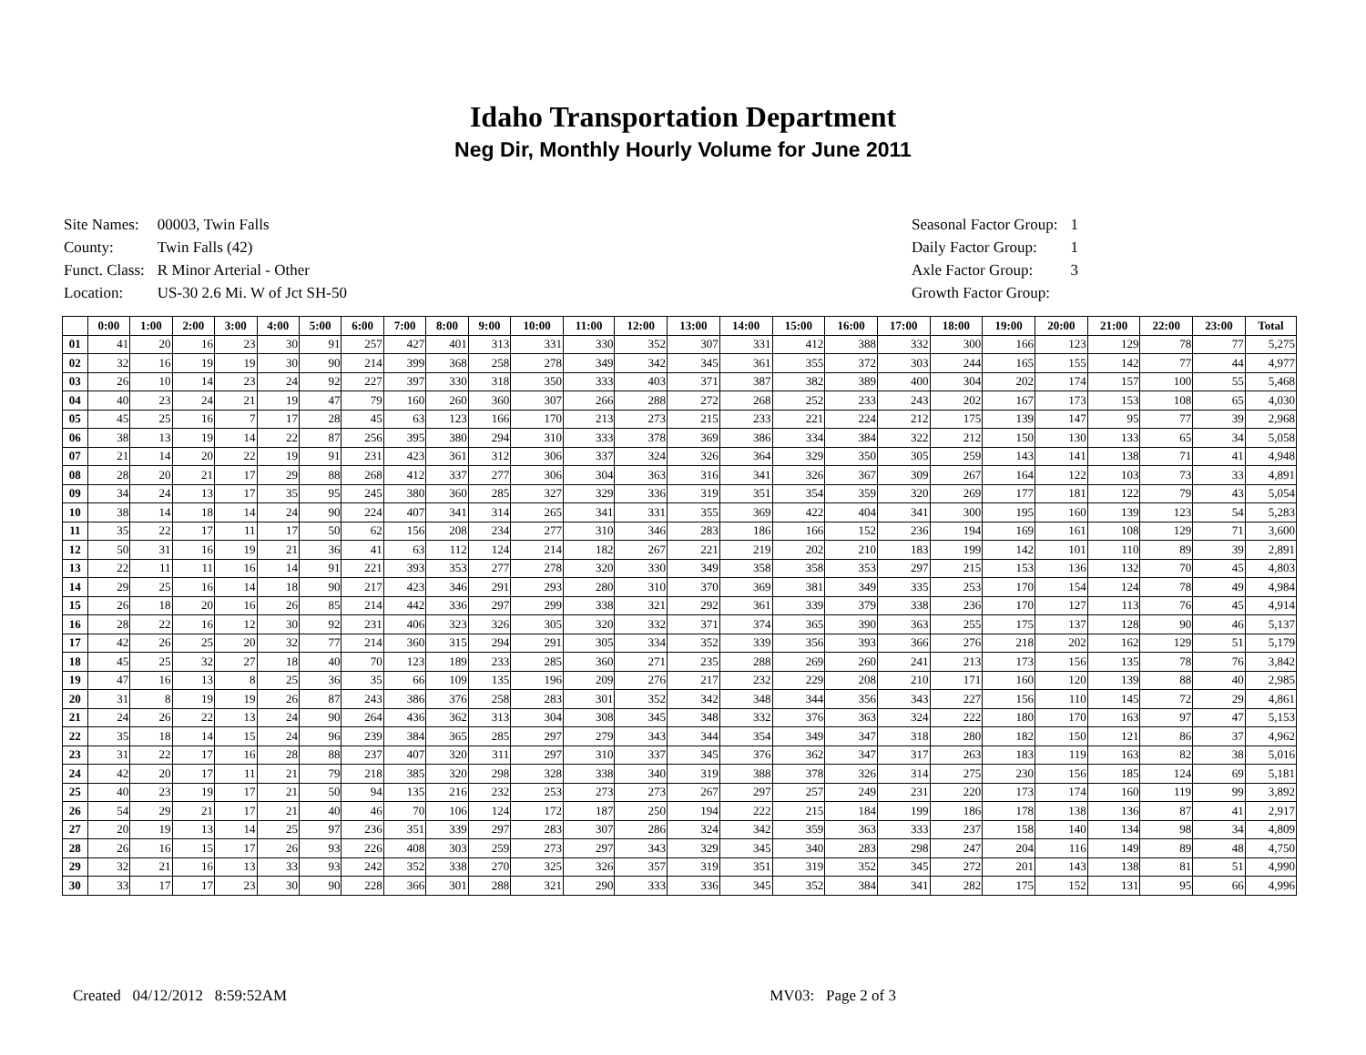Idaho Transportation Department
Neg Dir, Monthly Hourly Volume for June 2011
| Site Names: | 00003, Twin Falls |
| County: | Twin Falls (42) |
| Funct. Class: | R Minor Arterial - Other |
| Location: | US-30 2.6 Mi. W of Jct SH-50 |
| Seasonal Factor Group: | 1 |
| Daily Factor Group: | 1 |
| Axle Factor Group: | 3 |
| Growth Factor Group: | |
| | 0:00 | 1:00 | 2:00 | 3:00 | 4:00 | 5:00 | 6:00 | 7:00 | 8:00 | 9:00 | 10:00 | 11:00 | 12:00 | 13:00 | 14:00 | 15:00 | 16:00 | 17:00 | 18:00 | 19:00 | 20:00 | 21:00 | 22:00 | 23:00 | Total |
| --- | --- | --- | --- | --- | --- | --- | --- | --- | --- | --- | --- | --- | --- | --- | --- | --- | --- | --- | --- | --- | --- | --- | --- | --- | --- |
| 01 | 41 | 20 | 16 | 23 | 30 | 91 | 257 | 427 | 401 | 313 | 331 | 330 | 352 | 307 | 331 | 412 | 388 | 332 | 300 | 166 | 123 | 129 | 78 | 77 | 5,275 |
| 02 | 32 | 16 | 19 | 19 | 30 | 90 | 214 | 399 | 368 | 258 | 278 | 349 | 342 | 345 | 361 | 355 | 372 | 303 | 244 | 165 | 155 | 142 | 77 | 44 | 4,977 |
| 03 | 26 | 10 | 14 | 23 | 24 | 92 | 227 | 397 | 330 | 318 | 350 | 333 | 403 | 371 | 387 | 382 | 389 | 400 | 304 | 202 | 174 | 157 | 100 | 55 | 5,468 |
| 04 | 40 | 23 | 24 | 21 | 19 | 47 | 79 | 160 | 260 | 360 | 307 | 266 | 288 | 272 | 268 | 252 | 233 | 243 | 202 | 167 | 173 | 153 | 108 | 65 | 4,030 |
| 05 | 45 | 25 | 16 | 7 | 17 | 28 | 45 | 63 | 123 | 166 | 170 | 213 | 273 | 215 | 233 | 221 | 224 | 212 | 175 | 139 | 147 | 95 | 77 | 39 | 2,968 |
| 06 | 38 | 13 | 19 | 14 | 22 | 87 | 256 | 395 | 380 | 294 | 310 | 333 | 378 | 369 | 386 | 334 | 384 | 322 | 212 | 150 | 130 | 133 | 65 | 34 | 5,058 |
| 07 | 21 | 14 | 20 | 22 | 19 | 91 | 231 | 423 | 361 | 312 | 306 | 337 | 324 | 326 | 364 | 329 | 350 | 305 | 259 | 143 | 141 | 138 | 71 | 41 | 4,948 |
| 08 | 28 | 20 | 21 | 17 | 29 | 88 | 268 | 412 | 337 | 277 | 306 | 304 | 363 | 316 | 341 | 326 | 367 | 309 | 267 | 164 | 122 | 103 | 73 | 33 | 4,891 |
| 09 | 34 | 24 | 13 | 17 | 35 | 95 | 245 | 380 | 360 | 285 | 327 | 329 | 336 | 319 | 351 | 354 | 359 | 320 | 269 | 177 | 181 | 122 | 79 | 43 | 5,054 |
| 10 | 38 | 14 | 18 | 14 | 24 | 90 | 224 | 407 | 341 | 314 | 265 | 341 | 331 | 355 | 369 | 422 | 404 | 341 | 300 | 195 | 160 | 139 | 123 | 54 | 5,283 |
| 11 | 35 | 22 | 17 | 11 | 17 | 50 | 62 | 156 | 208 | 234 | 277 | 310 | 346 | 283 | 186 | 166 | 152 | 236 | 194 | 169 | 161 | 108 | 129 | 71 | 3,600 |
| 12 | 50 | 31 | 16 | 19 | 21 | 36 | 41 | 63 | 112 | 124 | 214 | 182 | 267 | 221 | 219 | 202 | 210 | 183 | 199 | 142 | 101 | 110 | 89 | 39 | 2,891 |
| 13 | 22 | 11 | 11 | 16 | 14 | 91 | 221 | 393 | 353 | 277 | 278 | 320 | 330 | 349 | 358 | 358 | 353 | 297 | 215 | 153 | 136 | 132 | 70 | 45 | 4,803 |
| 14 | 29 | 25 | 16 | 14 | 18 | 90 | 217 | 423 | 346 | 291 | 293 | 280 | 310 | 370 | 369 | 381 | 349 | 335 | 253 | 170 | 154 | 124 | 78 | 49 | 4,984 |
| 15 | 26 | 18 | 20 | 16 | 26 | 85 | 214 | 442 | 336 | 297 | 299 | 338 | 321 | 292 | 361 | 339 | 379 | 338 | 236 | 170 | 127 | 113 | 76 | 45 | 4,914 |
| 16 | 28 | 22 | 16 | 12 | 30 | 92 | 231 | 406 | 323 | 326 | 305 | 320 | 332 | 371 | 374 | 365 | 390 | 363 | 255 | 175 | 137 | 128 | 90 | 46 | 5,137 |
| 17 | 42 | 26 | 25 | 20 | 32 | 77 | 214 | 360 | 315 | 294 | 291 | 305 | 334 | 352 | 339 | 356 | 393 | 366 | 276 | 218 | 202 | 162 | 129 | 51 | 5,179 |
| 18 | 45 | 25 | 32 | 27 | 18 | 40 | 70 | 123 | 189 | 233 | 285 | 360 | 271 | 235 | 288 | 269 | 260 | 241 | 213 | 173 | 156 | 135 | 78 | 76 | 3,842 |
| 19 | 47 | 16 | 13 | 8 | 25 | 36 | 35 | 66 | 109 | 135 | 196 | 209 | 276 | 217 | 232 | 229 | 208 | 210 | 171 | 160 | 120 | 139 | 88 | 40 | 2,985 |
| 20 | 31 | 8 | 19 | 19 | 26 | 87 | 243 | 386 | 376 | 258 | 283 | 301 | 352 | 342 | 348 | 344 | 356 | 343 | 227 | 156 | 110 | 145 | 72 | 29 | 4,861 |
| 21 | 24 | 26 | 22 | 13 | 24 | 90 | 264 | 436 | 362 | 313 | 304 | 308 | 345 | 348 | 332 | 376 | 363 | 324 | 222 | 180 | 170 | 163 | 97 | 47 | 5,153 |
| 22 | 35 | 18 | 14 | 15 | 24 | 96 | 239 | 384 | 365 | 285 | 297 | 279 | 343 | 344 | 354 | 349 | 347 | 318 | 280 | 182 | 150 | 121 | 86 | 37 | 4,962 |
| 23 | 31 | 22 | 17 | 16 | 28 | 88 | 237 | 407 | 320 | 311 | 297 | 310 | 337 | 345 | 376 | 362 | 347 | 317 | 263 | 183 | 119 | 163 | 82 | 38 | 5,016 |
| 24 | 42 | 20 | 17 | 11 | 21 | 79 | 218 | 385 | 320 | 298 | 328 | 338 | 340 | 319 | 388 | 378 | 326 | 314 | 275 | 230 | 156 | 185 | 124 | 69 | 5,181 |
| 25 | 40 | 23 | 19 | 17 | 21 | 50 | 94 | 135 | 216 | 232 | 253 | 273 | 273 | 267 | 297 | 257 | 249 | 231 | 220 | 173 | 174 | 160 | 119 | 99 | 3,892 |
| 26 | 54 | 29 | 21 | 17 | 21 | 40 | 46 | 70 | 106 | 124 | 172 | 187 | 250 | 194 | 222 | 215 | 184 | 199 | 186 | 178 | 138 | 136 | 87 | 41 | 2,917 |
| 27 | 20 | 19 | 13 | 14 | 25 | 97 | 236 | 351 | 339 | 297 | 283 | 307 | 286 | 324 | 342 | 359 | 363 | 333 | 237 | 158 | 140 | 134 | 98 | 34 | 4,809 |
| 28 | 26 | 16 | 15 | 17 | 26 | 93 | 226 | 408 | 303 | 259 | 273 | 297 | 343 | 329 | 345 | 340 | 283 | 298 | 247 | 204 | 116 | 149 | 89 | 48 | 4,750 |
| 29 | 32 | 21 | 16 | 13 | 33 | 93 | 242 | 352 | 338 | 270 | 325 | 326 | 357 | 319 | 351 | 319 | 352 | 345 | 272 | 201 | 143 | 138 | 81 | 51 | 4,990 |
| 30 | 33 | 17 | 17 | 23 | 30 | 90 | 228 | 366 | 301 | 288 | 321 | 290 | 333 | 336 | 345 | 352 | 384 | 341 | 282 | 175 | 152 | 131 | 95 | 66 | 4,996 |
Created 04/12/2012 8:59:52AM MV03: Page 2 of 3